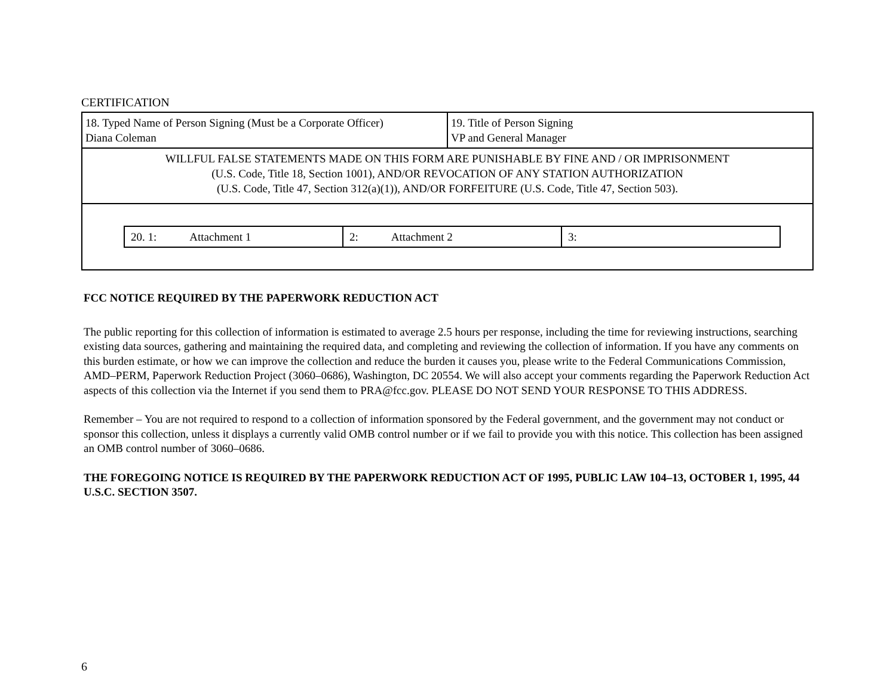CERTIFICATION
| 18. Typed Name of Person Signing (Must be a Corporate Officer) Diana Coleman | 19. Title of Person Signing VP and General Manager |
| WILLFUL FALSE STATEMENTS MADE ON THIS FORM ARE PUNISHABLE BY FINE AND / OR IMPRISONMENT (U.S. Code, Title 18, Section 1001), AND/OR REVOCATION OF ANY STATION AUTHORIZATION (U.S. Code, Title 47, Section 312(a)(1)), AND/OR FORFEITURE (U.S. Code, Title 47, Section 503). | |
| / 20. 1: Attachment 1 / 2: Attachment 2 / 3: / | |
FCC NOTICE REQUIRED BY THE PAPERWORK REDUCTION ACT
The public reporting for this collection of information is estimated to average 2.5 hours per response, including the time for reviewing instructions, searching existing data sources, gathering and maintaining the required data, and completing and reviewing the collection of information. If you have any comments on this burden estimate, or how we can improve the collection and reduce the burden it causes you, please write to the Federal Communications Commission, AMD–PERM, Paperwork Reduction Project (3060–0686), Washington, DC 20554. We will also accept your comments regarding the Paperwork Reduction Act aspects of this collection via the Internet if you send them to PRA@fcc.gov. PLEASE DO NOT SEND YOUR RESPONSE TO THIS ADDRESS.
Remember – You are not required to respond to a collection of information sponsored by the Federal government, and the government may not conduct or sponsor this collection, unless it displays a currently valid OMB control number or if we fail to provide you with this notice. This collection has been assigned an OMB control number of 3060–0686.
THE FOREGOING NOTICE IS REQUIRED BY THE PAPERWORK REDUCTION ACT OF 1995, PUBLIC LAW 104–13, OCTOBER 1, 1995, 44 U.S.C. SECTION 3507.
6